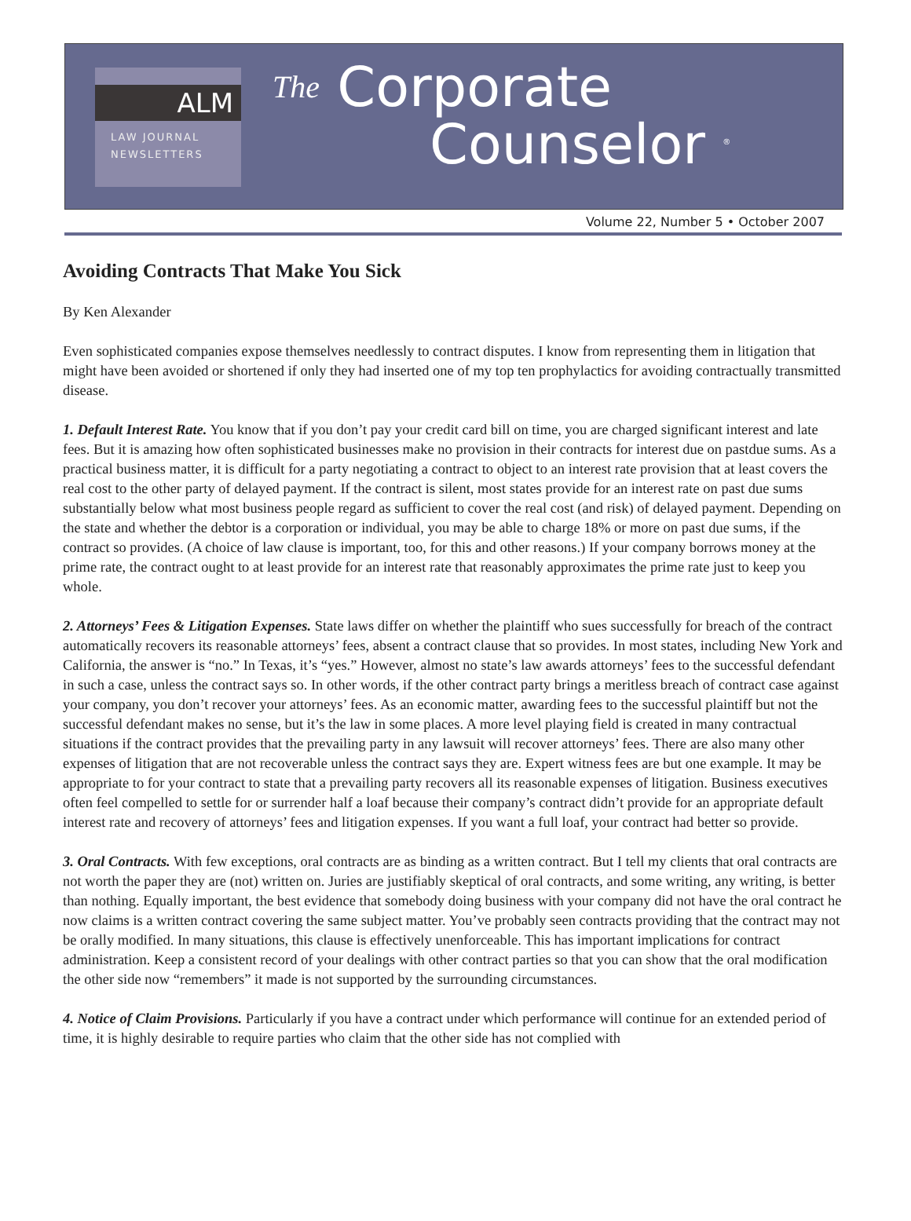ALM
LAW JOURNAL
NEWSLETTERS
The Corporate
Counselor <sup>®</sup>
Volume 22, Number 5 • October 2007
Avoiding Contracts That Make You Sick
By Ken Alexander
Even sophisticated companies expose themselves needlessly to contract disputes. I know from representing them in litigation that might have been avoided or shortened if only they had inserted one of my top ten prophylactics for avoiding contractually transmitted disease.
1. Default Interest Rate. You know that if you don’t pay your credit card bill on time, you are charged significant interest and late fees. But it is amazing how often sophisticated businesses make no provision in their contracts for interest due on pastdue sums. As a practical business matter, it is difficult for a party negotiating a contract to object to an interest rate provision that at least covers the real cost to the other party of delayed payment. If the contract is silent, most states provide for an interest rate on past due sums substantially below what most business people regard as sufficient to cover the real cost (and risk) of delayed payment. Depending on the state and whether the debtor is a corporation or individual, you may be able to charge 18% or more on past due sums, if the contract so provides. (A choice of law clause is important, too, for this and other reasons.) If your company borrows money at the prime rate, the contract ought to at least provide for an interest rate that reasonably approximates the prime rate just to keep you whole.
2. Attorneys’ Fees & Litigation Expenses. State laws differ on whether the plaintiff who sues successfully for breach of the contract automatically recovers its reasonable attorneys’ fees, absent a contract clause that so provides. In most states, including New York and California, the answer is “no.” In Texas, it’s “yes.” However, almost no state’s law awards attorneys’ fees to the successful defendant in such a case, unless the contract says so. In other words, if the other contract party brings a meritless breach of contract case against your company, you don’t recover your attorneys’ fees. As an economic matter, awarding fees to the successful plaintiff but not the successful defendant makes no sense, but it’s the law in some places. A more level playing field is created in many contractual situations if the contract provides that the prevailing party in any lawsuit will recover attorneys’ fees. There are also many other expenses of litigation that are not recoverable unless the contract says they are. Expert witness fees are but one example. It may be appropriate to for your contract to state that a prevailing party recovers all its reasonable expenses of litigation. Business executives often feel compelled to settle for or surrender half a loaf because their company’s contract didn’t provide for an appropriate default interest rate and recovery of attorneys’ fees and litigation expenses. If you want a full loaf, your contract had better so provide.
3. Oral Contracts. With few exceptions, oral contracts are as binding as a written contract. But I tell my clients that oral contracts are not worth the paper they are (not) written on. Juries are justifiably skeptical of oral contracts, and some writing, any writing, is better than nothing. Equally important, the best evidence that somebody doing business with your company did not have the oral contract he now claims is a written contract covering the same subject matter. You’ve probably seen contracts providing that the contract may not be orally modified. In many situations, this clause is effectively unenforceable. This has important implications for contract administration. Keep a consistent record of your dealings with other contract parties so that you can show that the oral modification the other side now “remembers” it made is not supported by the surrounding circumstances.
4. Notice of Claim Provisions. Particularly if you have a contract under which performance will continue for an extended period of time, it is highly desirable to require parties who claim that the other side has not complied with